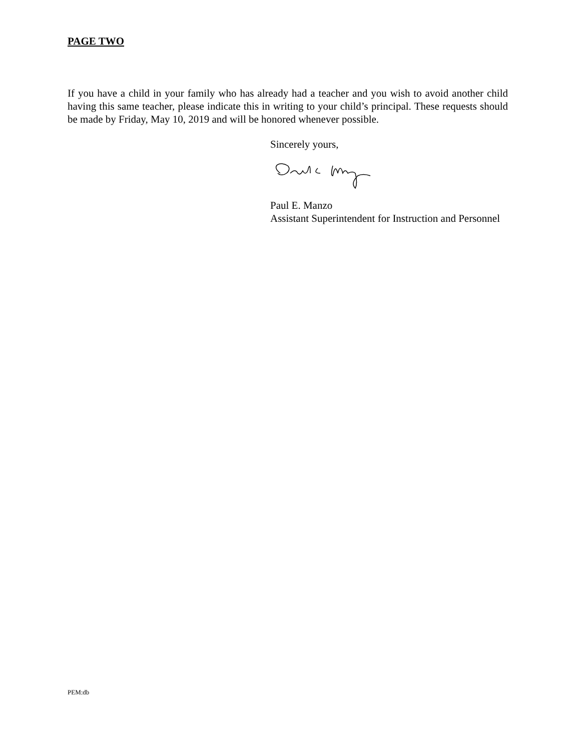PAGE TWO
If you have a child in your family who has already had a teacher and you wish to avoid another child having this same teacher, please indicate this in writing to your child’s principal. These requests should be made by Friday, May 10, 2019 and will be honored whenever possible.
Sincerely yours,
Paul E. Manzo
Assistant Superintendent for Instruction and Personnel
PEM:db